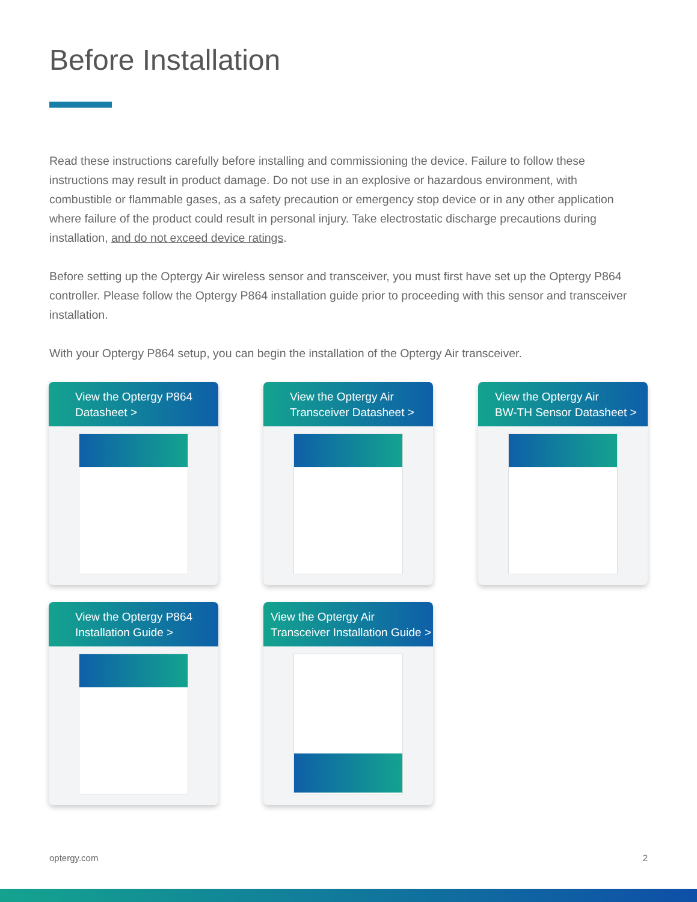Before Installation
Read these instructions carefully before installing and commissioning the device. Failure to follow these instructions may result in product damage. Do not use in an explosive or hazardous environment, with combustible or flammable gases, as a safety precaution or emergency stop device or in any other application where failure of the product could result in personal injury. Take electrostatic discharge precautions during installation, and do not exceed device ratings.
Before setting up the Optergy Air wireless sensor and transceiver, you must first have set up the Optergy P864 controller. Please follow the Optergy P864 installation guide prior to proceeding with this sensor and transceiver installation.
With your Optergy P864 setup, you can begin the installation of the Optergy Air transceiver.
View the Optergy P864
Datasheet >
View the Optergy Air
Transceiver Datasheet >
View the Optergy Air
BW-TH Sensor Datasheet >
View the Optergy P864
Installation Guide >
View the Optergy Air
Transceiver Installation Guide >
optergy.com 2